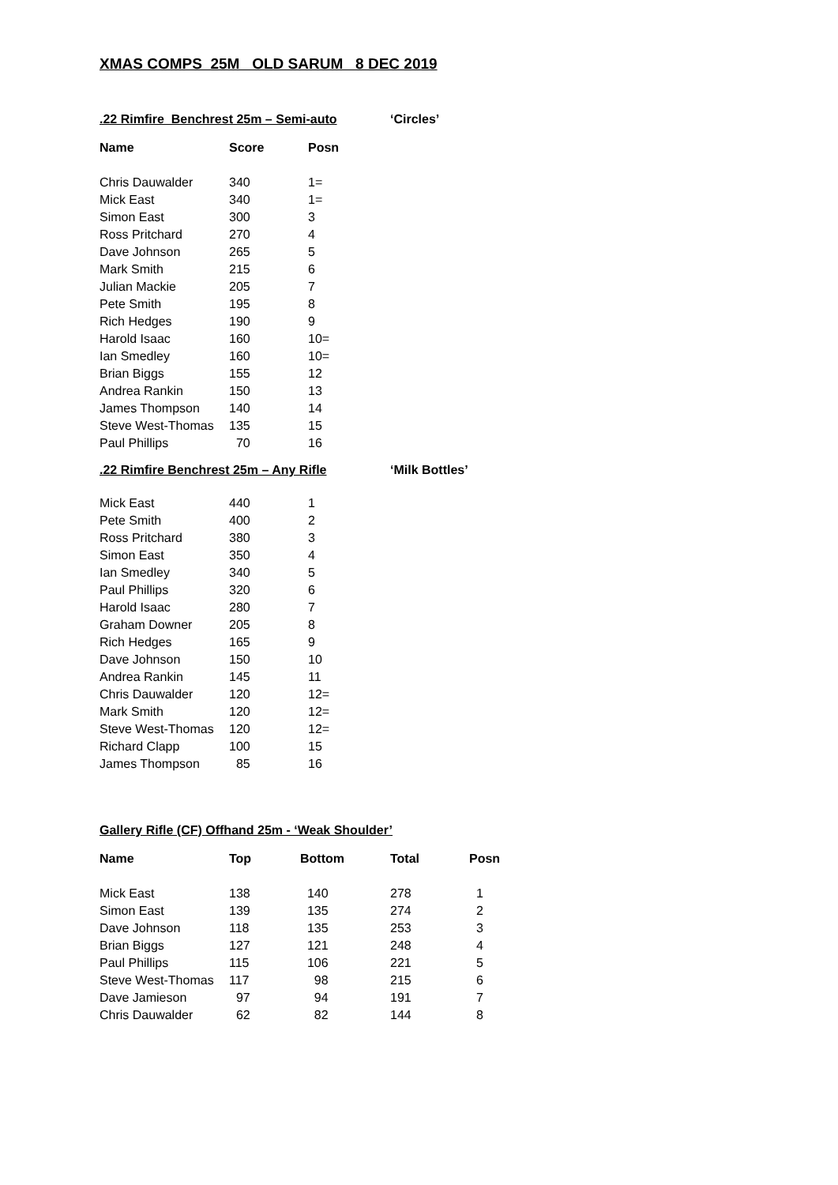XMAS COMPS 25M OLD SARUM 8 DEC 2019
.22 Rimfire Benchrest 25m – Semi-auto ‘Circles’
| Name | Score | Posn |
| --- | --- | --- |
| Chris Dauwalder | 340 | 1= |
| Mick East | 340 | 1= |
| Simon East | 300 | 3 |
| Ross Pritchard | 270 | 4 |
| Dave Johnson | 265 | 5 |
| Mark Smith | 215 | 6 |
| Julian Mackie | 205 | 7 |
| Pete Smith | 195 | 8 |
| Rich Hedges | 190 | 9 |
| Harold Isaac | 160 | 10= |
| Ian Smedley | 160 | 10= |
| Brian Biggs | 155 | 12 |
| Andrea Rankin | 150 | 13 |
| James Thompson | 140 | 14 |
| Steve West-Thomas | 135 | 15 |
| Paul Phillips | 70 | 16 |
.22 Rimfire Benchrest 25m – Any Rifle ‘Milk Bottles’
| Mick East | 440 | 1 |
| Pete Smith | 400 | 2 |
| Ross Pritchard | 380 | 3 |
| Simon East | 350 | 4 |
| Ian Smedley | 340 | 5 |
| Paul Phillips | 320 | 6 |
| Harold Isaac | 280 | 7 |
| Graham Downer | 205 | 8 |
| Rich Hedges | 165 | 9 |
| Dave Johnson | 150 | 10 |
| Andrea Rankin | 145 | 11 |
| Chris Dauwalder | 120 | 12= |
| Mark Smith | 120 | 12= |
| Steve West-Thomas | 120 | 12= |
| Richard Clapp | 100 | 15 |
| James Thompson | 85 | 16 |
Gallery Rifle (CF) Offhand 25m - ‘Weak Shoulder’
| Name | Top | Bottom | Total | Posn |
| --- | --- | --- | --- | --- |
| Mick East | 138 | 140 | 278 | 1 |
| Simon East | 139 | 135 | 274 | 2 |
| Dave Johnson | 118 | 135 | 253 | 3 |
| Brian Biggs | 127 | 121 | 248 | 4 |
| Paul Phillips | 115 | 106 | 221 | 5 |
| Steve West-Thomas | 117 | 98 | 215 | 6 |
| Dave Jamieson | 97 | 94 | 191 | 7 |
| Chris Dauwalder | 62 | 82 | 144 | 8 |